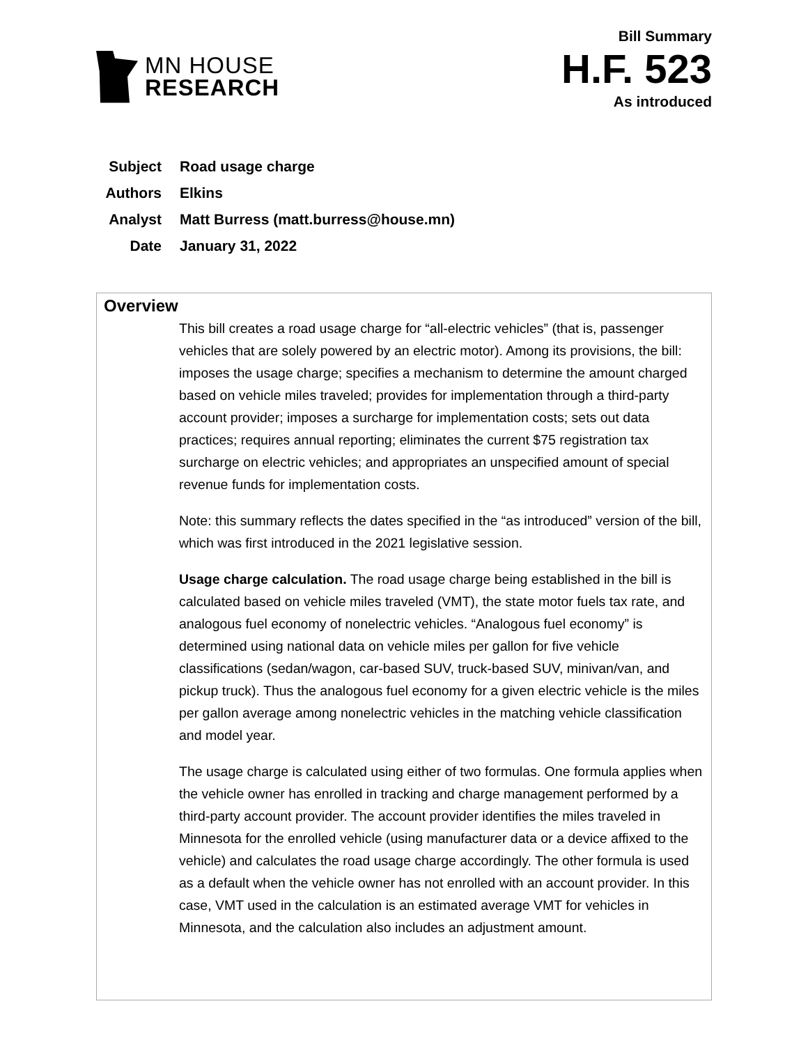MN HOUSE
RESEARCH
Bill Summary
H.F. 523
As introduced
| Subject | Road usage charge |
| Authors | Elkins |
| Analyst | Matt Burress (matt.burress@house.mn) |
| Date | January 31, 2022 |
Overview
This bill creates a road usage charge for “all-electric vehicles” (that is, passenger vehicles that are solely powered by an electric motor). Among its provisions, the bill: imposes the usage charge; specifies a mechanism to determine the amount charged based on vehicle miles traveled; provides for implementation through a third-party account provider; imposes a surcharge for implementation costs; sets out data practices; requires annual reporting; eliminates the current $75 registration tax surcharge on electric vehicles; and appropriates an unspecified amount of special revenue funds for implementation costs.
Note: this summary reflects the dates specified in the “as introduced” version of the bill, which was first introduced in the 2021 legislative session.
Usage charge calculation. The road usage charge being established in the bill is calculated based on vehicle miles traveled (VMT), the state motor fuels tax rate, and analogous fuel economy of nonelectric vehicles. “Analogous fuel economy” is determined using national data on vehicle miles per gallon for five vehicle classifications (sedan/wagon, car-based SUV, truck-based SUV, minivan/van, and pickup truck). Thus the analogous fuel economy for a given electric vehicle is the miles per gallon average among nonelectric vehicles in the matching vehicle classification and model year.
The usage charge is calculated using either of two formulas. One formula applies when the vehicle owner has enrolled in tracking and charge management performed by a third-party account provider. The account provider identifies the miles traveled in Minnesota for the enrolled vehicle (using manufacturer data or a device affixed to the vehicle) and calculates the road usage charge accordingly. The other formula is used as a default when the vehicle owner has not enrolled with an account provider. In this case, VMT used in the calculation is an estimated average VMT for vehicles in Minnesota, and the calculation also includes an adjustment amount.